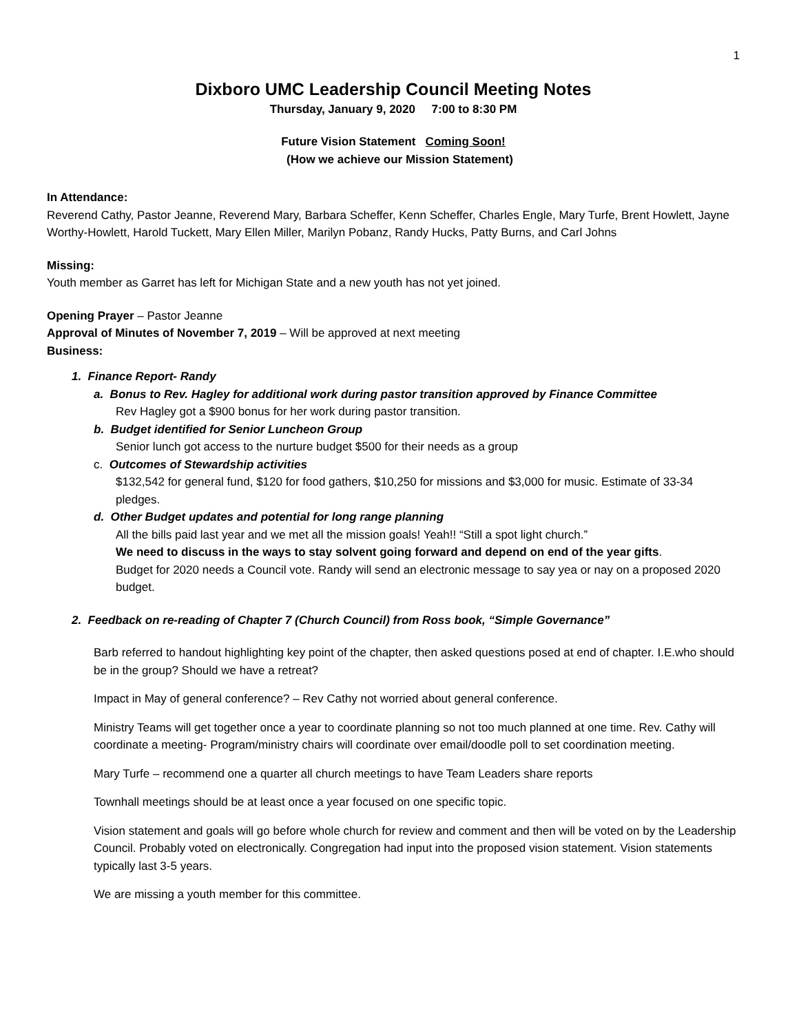1
Dixboro UMC Leadership Council Meeting Notes
Thursday, January 9, 2020 7:00 to 8:30 PM
Future Vision Statement Coming Soon!
(How we achieve our Mission Statement)
In Attendance:
Reverend Cathy, Pastor Jeanne, Reverend Mary, Barbara Scheffer, Kenn Scheffer, Charles Engle, Mary Turfe, Brent Howlett, Jayne Worthy-Howlett, Harold Tuckett, Mary Ellen Miller, Marilyn Pobanz, Randy Hucks, Patty Burns, and Carl Johns
Missing:
Youth member as Garret has left for Michigan State and a new youth has not yet joined.
Opening Prayer – Pastor Jeanne
Approval of Minutes of November 7, 2019 – Will be approved at next meeting
Business:
1. Finance Report- Randy
a. Bonus to Rev. Hagley for additional work during pastor transition approved by Finance Committee
Rev Hagley got a $900 bonus for her work during pastor transition.
b. Budget identified for Senior Luncheon Group
Senior lunch got access to the nurture budget $500 for their needs as a group
c. Outcomes of Stewardship activities
$132,542 for general fund, $120 for food gathers, $10,250 for missions and $3,000 for music. Estimate of 33-34 pledges.
d. Other Budget updates and potential for long range planning
All the bills paid last year and we met all the mission goals! Yeah!! “Still a spot light church.”
We need to discuss in the ways to stay solvent going forward and depend on end of the year gifts.
Budget for 2020 needs a Council vote. Randy will send an electronic message to say yea or nay on a proposed 2020 budget.
2. Feedback on re-reading of Chapter 7 (Church Council) from Ross book, “Simple Governance”
Barb referred to handout highlighting key point of the chapter, then asked questions posed at end of chapter. I.E.who should be in the group? Should we have a retreat?
Impact in May of general conference? – Rev Cathy not worried about general conference.
Ministry Teams will get together once a year to coordinate planning so not too much planned at one time. Rev. Cathy will coordinate a meeting- Program/ministry chairs will coordinate over email/doodle poll to set coordination meeting.
Mary Turfe – recommend one a quarter all church meetings to have Team Leaders share reports
Townhall meetings should be at least once a year focused on one specific topic.
Vision statement and goals will go before whole church for review and comment and then will be voted on by the Leadership Council. Probably voted on electronically. Congregation had input into the proposed vision statement. Vision statements typically last 3-5 years.
We are missing a youth member for this committee.